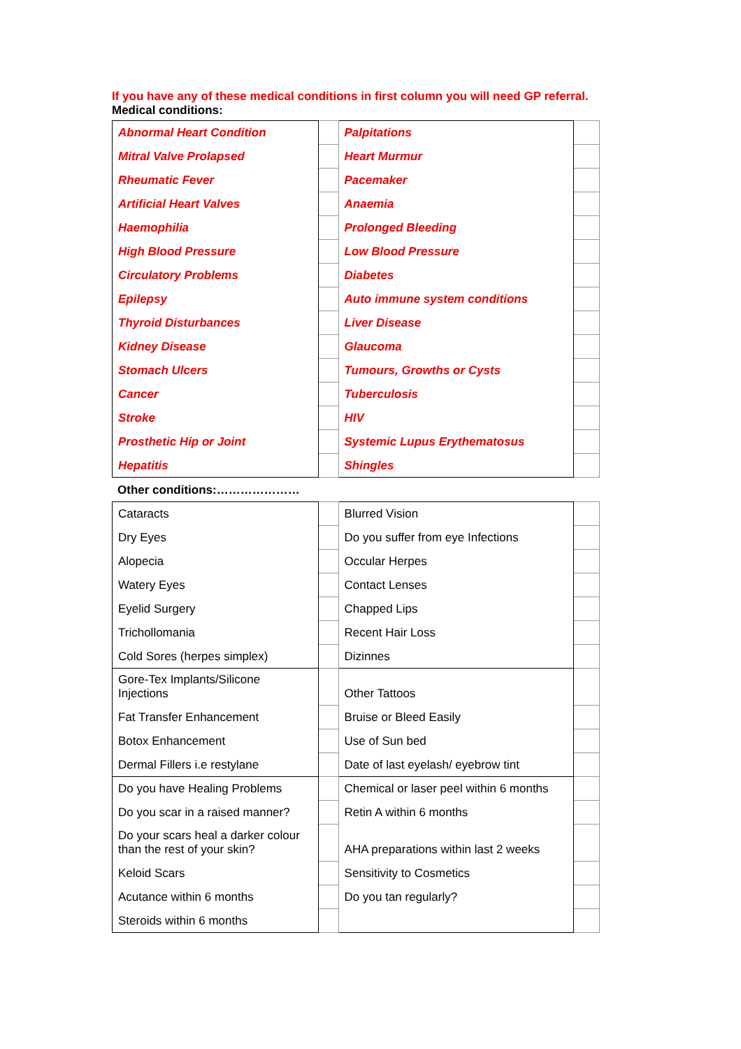If you have any of these medical conditions in first column you will need GP referral.
Medical conditions:
| Abnormal Heart Condition | | Palpitations | |
| Mitral Valve Prolapsed | | Heart Murmur | |
| Rheumatic Fever | | Pacemaker | |
| Artificial Heart Valves | | Anaemia | |
| Haemophilia | | Prolonged Bleeding | |
| High Blood Pressure | | Low Blood Pressure | |
| Circulatory Problems | | Diabetes | |
| Epilepsy | | Auto immune system conditions | |
| Thyroid Disturbances | | Liver Disease | |
| Kidney Disease | | Glaucoma | |
| Stomach Ulcers | | Tumours, Growths or Cysts | |
| Cancer | | Tuberculosis | |
| Stroke | | HIV | |
| Prosthetic Hip or Joint | | Systemic Lupus Erythematosus | |
| Hepatitis | | Shingles | |
Other conditions:…………………
| Cataracts | | Blurred Vision | |
| Dry Eyes | | Do you suffer from eye Infections | |
| Alopecia | | Occular Herpes | |
| Watery Eyes | | Contact Lenses | |
| Eyelid Surgery | | Chapped Lips | |
| Trichollomania | | Recent Hair Loss | |
| Cold Sores (herpes simplex) | | Dizinnes | |
| Gore-Tex Implants/Silicone Injections | | Other Tattoos | |
| Fat Transfer Enhancement | | Bruise or Bleed Easily | |
| Botox Enhancement | | Use of Sun bed | |
| Dermal Fillers i.e restylane | | Date of last eyelash/ eyebrow tint | |
| Do you have Healing Problems | | Chemical or laser peel within 6 months | |
| Do you scar in a raised manner? | | Retin A within 6 months | |
| Do your scars heal a darker colour than the rest of your skin? | | AHA preparations within last 2 weeks | |
| Keloid Scars | | Sensitivity to Cosmetics | |
| Acutance within 6 months | | Do you tan regularly? | |
| Steroids within 6 months | | | |